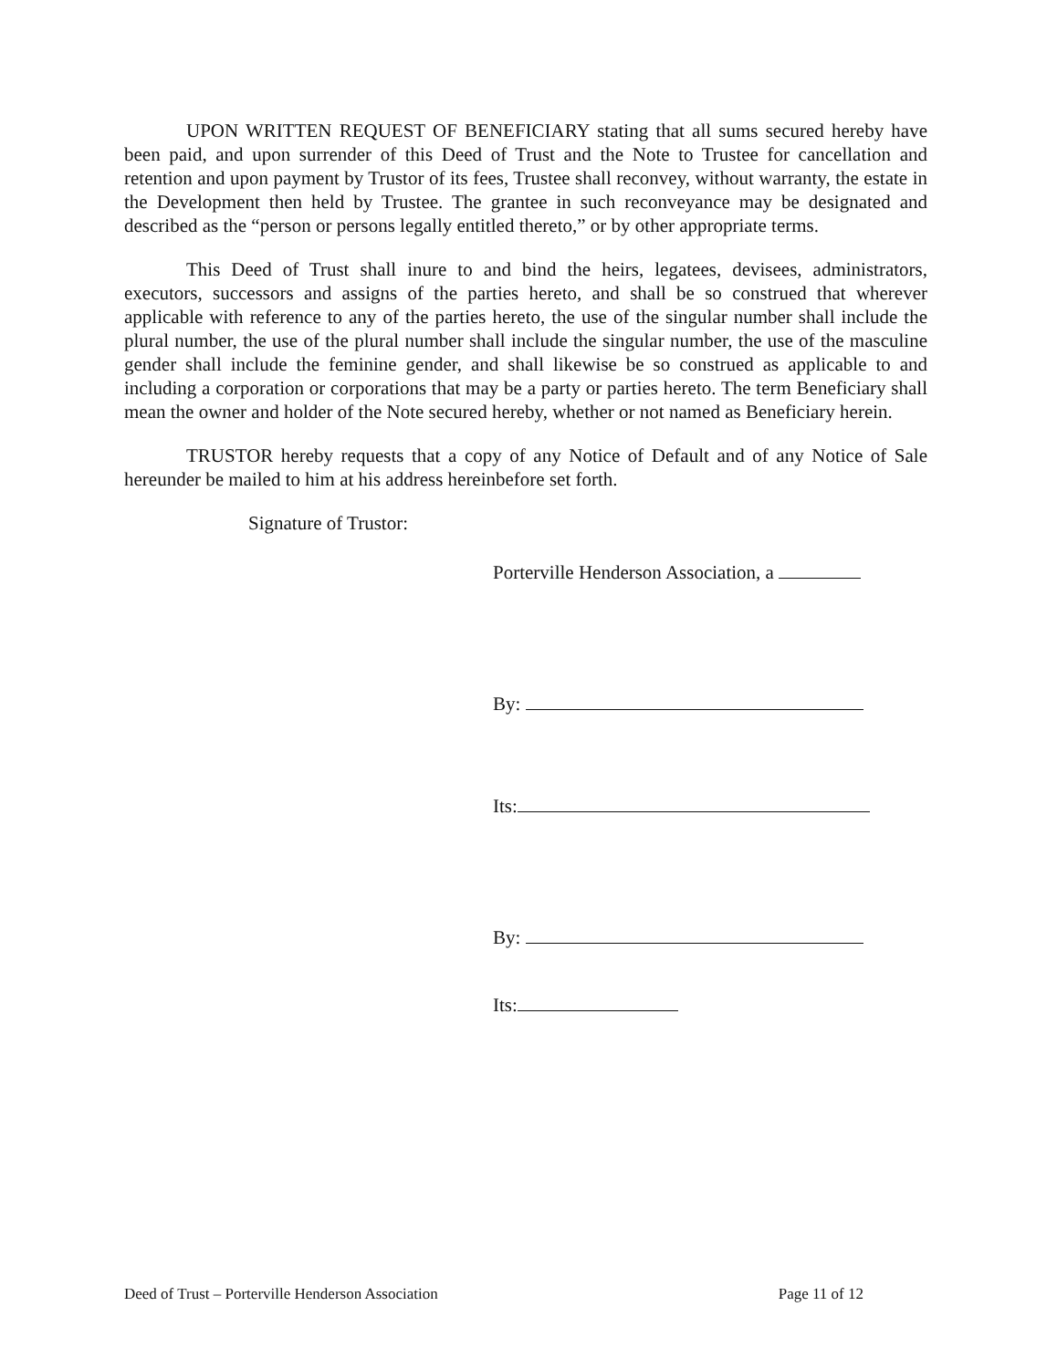UPON WRITTEN REQUEST OF BENEFICIARY stating that all sums secured hereby have been paid, and upon surrender of this Deed of Trust and the Note to Trustee for cancellation and retention and upon payment by Trustor of its fees, Trustee shall reconvey, without warranty, the estate in the Development then held by Trustee. The grantee in such reconveyance may be designated and described as the “person or persons legally entitled thereto,” or by other appropriate terms.
This Deed of Trust shall inure to and bind the heirs, legatees, devisees, administrators, executors, successors and assigns of the parties hereto, and shall be so construed that wherever applicable with reference to any of the parties hereto, the use of the singular number shall include the plural number, the use of the plural number shall include the singular number, the use of the masculine gender shall include the feminine gender, and shall likewise be so construed as applicable to and including a corporation or corporations that may be a party or parties hereto. The term Beneficiary shall mean the owner and holder of the Note secured hereby, whether or not named as Beneficiary herein.
TRUSTOR hereby requests that a copy of any Notice of Default and of any Notice of Sale hereunder be mailed to him at his address hereinbefore set forth.
Signature of Trustor:
Porterville Henderson Association, a
By:
Its:
By:
Its:
Deed of Trust – Porterville Henderson Association Page 11 of 12